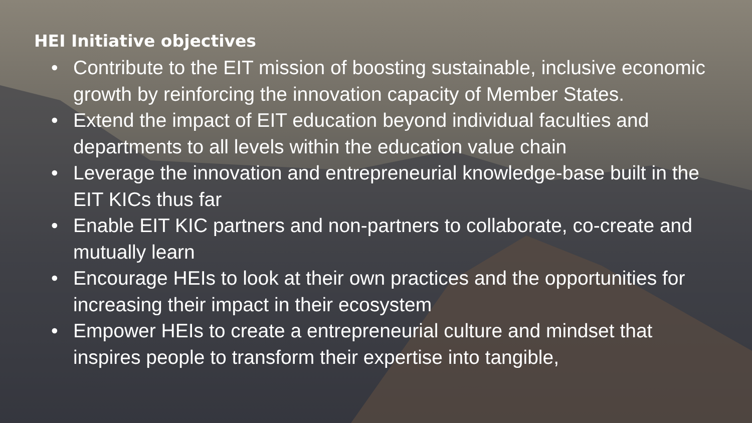HEI Initiative objectives
• Contribute to the EIT mission of boosting sustainable, inclusive economic growth by reinforcing the innovation capacity of Member States.
• Extend the impact of EIT education beyond individual faculties and departments to all levels within the education value chain
• Leverage the innovation and entrepreneurial knowledge-base built in the EIT KICs thus far
• Enable EIT KIC partners and non-partners to collaborate, co-create and mutually learn
• Encourage HEIs to look at their own practices and the opportunities for increasing their impact in their ecosystem
• Empower HEIs to create a entrepreneurial culture and mindset that inspires people to transform their expertise into tangible,